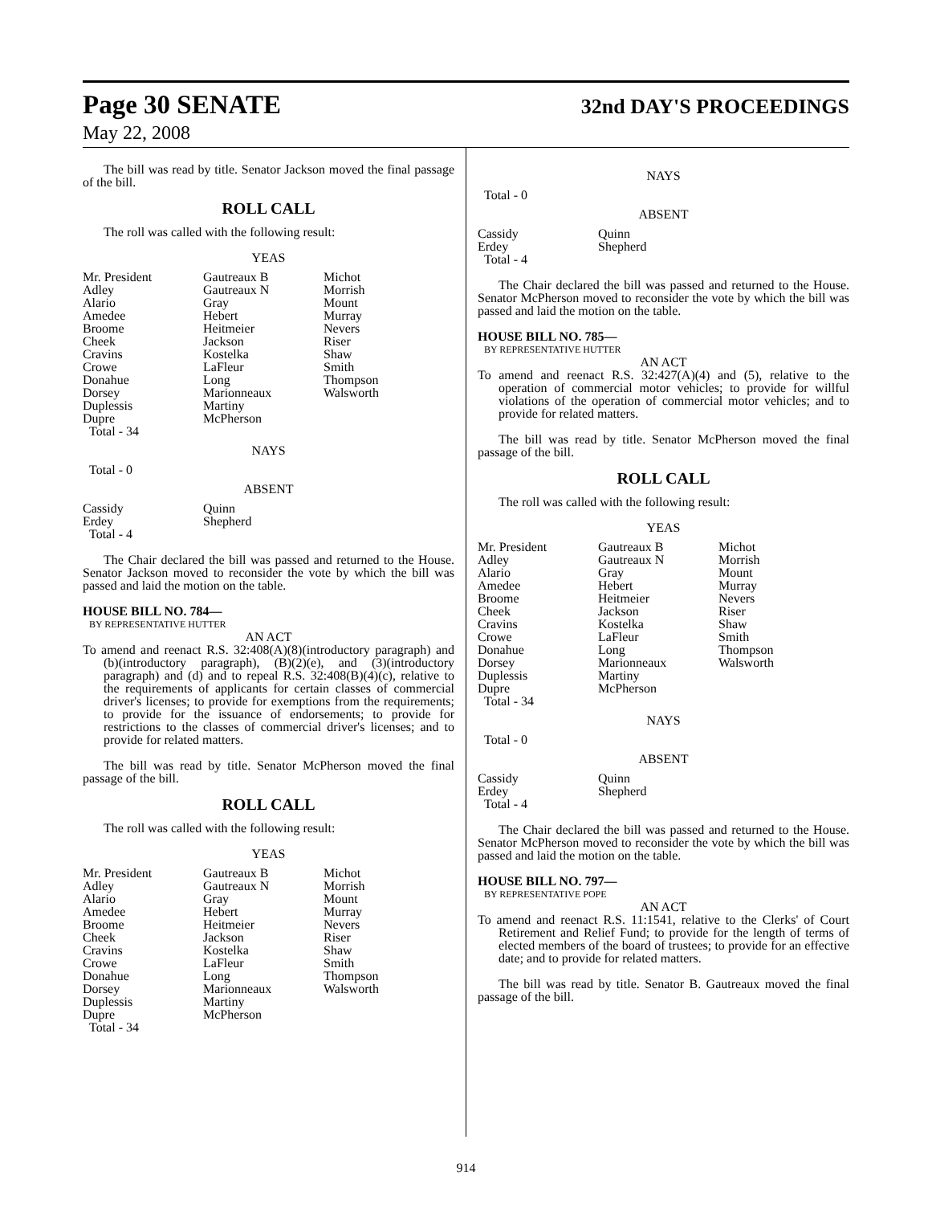Page 30 SENATE
32nd DAY'S PROCEEDINGS
May 22, 2008
The bill was read by title. Senator Jackson moved the final passage of the bill.
ROLL CALL
The roll was called with the following result:
YEAS
| Mr. President | Gautreaux B | Michot |
| Adley | Gautreaux N | Morrish |
| Alario | Gray | Mount |
| Amedee | Hebert | Murray |
| Broome | Heitmeier | Nevers |
| Cheek | Jackson | Riser |
| Cravins | Kostelka | Shaw |
| Crowe | LaFleur | Smith |
| Donahue | Long | Thompson |
| Dorsey | Marionneaux | Walsworth |
| Duplessis | Martiny | |
| Dupre | McPherson | |
| Total - 34 | | |
NAYS
Total - 0
ABSENT
| Cassidy | Quinn |
| Erdey | Shepherd |
| Total - 4 | |
The Chair declared the bill was passed and returned to the House. Senator Jackson moved to reconsider the vote by which the bill was passed and laid the motion on the table.
HOUSE BILL NO. 784—
BY REPRESENTATIVE HUTTER
AN ACT
To amend and reenact R.S. 32:408(A)(8)(introductory paragraph) and (b)(introductory paragraph), (B)(2)(e), and (3)(introductory paragraph) and (d) and to repeal R.S. 32:408(B)(4)(c), relative to the requirements of applicants for certain classes of commercial driver's licenses; to provide for exemptions from the requirements; to provide for the issuance of endorsements; to provide for restrictions to the classes of commercial driver's licenses; and to provide for related matters.
The bill was read by title. Senator McPherson moved the final passage of the bill.
ROLL CALL
The roll was called with the following result:
YEAS
| Mr. President | Gautreaux B | Michot |
| Adley | Gautreaux N | Morrish |
| Alario | Gray | Mount |
| Amedee | Hebert | Murray |
| Broome | Heitmeier | Nevers |
| Cheek | Jackson | Riser |
| Cravins | Kostelka | Shaw |
| Crowe | LaFleur | Smith |
| Donahue | Long | Thompson |
| Dorsey | Marionneaux | Walsworth |
| Duplessis | Martiny | |
| Dupre | McPherson | |
| Total - 34 | | |
NAYS
Total - 0
ABSENT
| Cassidy | Quinn |
| Erdey | Shepherd |
| Total - 4 | |
The Chair declared the bill was passed and returned to the House. Senator McPherson moved to reconsider the vote by which the bill was passed and laid the motion on the table.
HOUSE BILL NO. 785—
BY REPRESENTATIVE HUTTER
AN ACT
To amend and reenact R.S. 32:427(A)(4) and (5), relative to the operation of commercial motor vehicles; to provide for willful violations of the operation of commercial motor vehicles; and to provide for related matters.
The bill was read by title. Senator McPherson moved the final passage of the bill.
ROLL CALL
The roll was called with the following result:
YEAS
| Mr. President | Gautreaux B | Michot |
| Adley | Gautreaux N | Morrish |
| Alario | Gray | Mount |
| Amedee | Hebert | Murray |
| Broome | Heitmeier | Nevers |
| Cheek | Jackson | Riser |
| Cravins | Kostelka | Shaw |
| Crowe | LaFleur | Smith |
| Donahue | Long | Thompson |
| Dorsey | Marionneaux | Walsworth |
| Duplessis | Martiny | |
| Dupre | McPherson | |
| Total - 34 | | |
NAYS
Total - 0
ABSENT
| Cassidy | Quinn |
| Erdey | Shepherd |
| Total - 4 | |
The Chair declared the bill was passed and returned to the House. Senator McPherson moved to reconsider the vote by which the bill was passed and laid the motion on the table.
HOUSE BILL NO. 797—
BY REPRESENTATIVE POPE
AN ACT
To amend and reenact R.S. 11:1541, relative to the Clerks' of Court Retirement and Relief Fund; to provide for the length of terms of elected members of the board of trustees; to provide for an effective date; and to provide for related matters.
The bill was read by title. Senator B. Gautreaux moved the final passage of the bill.
914